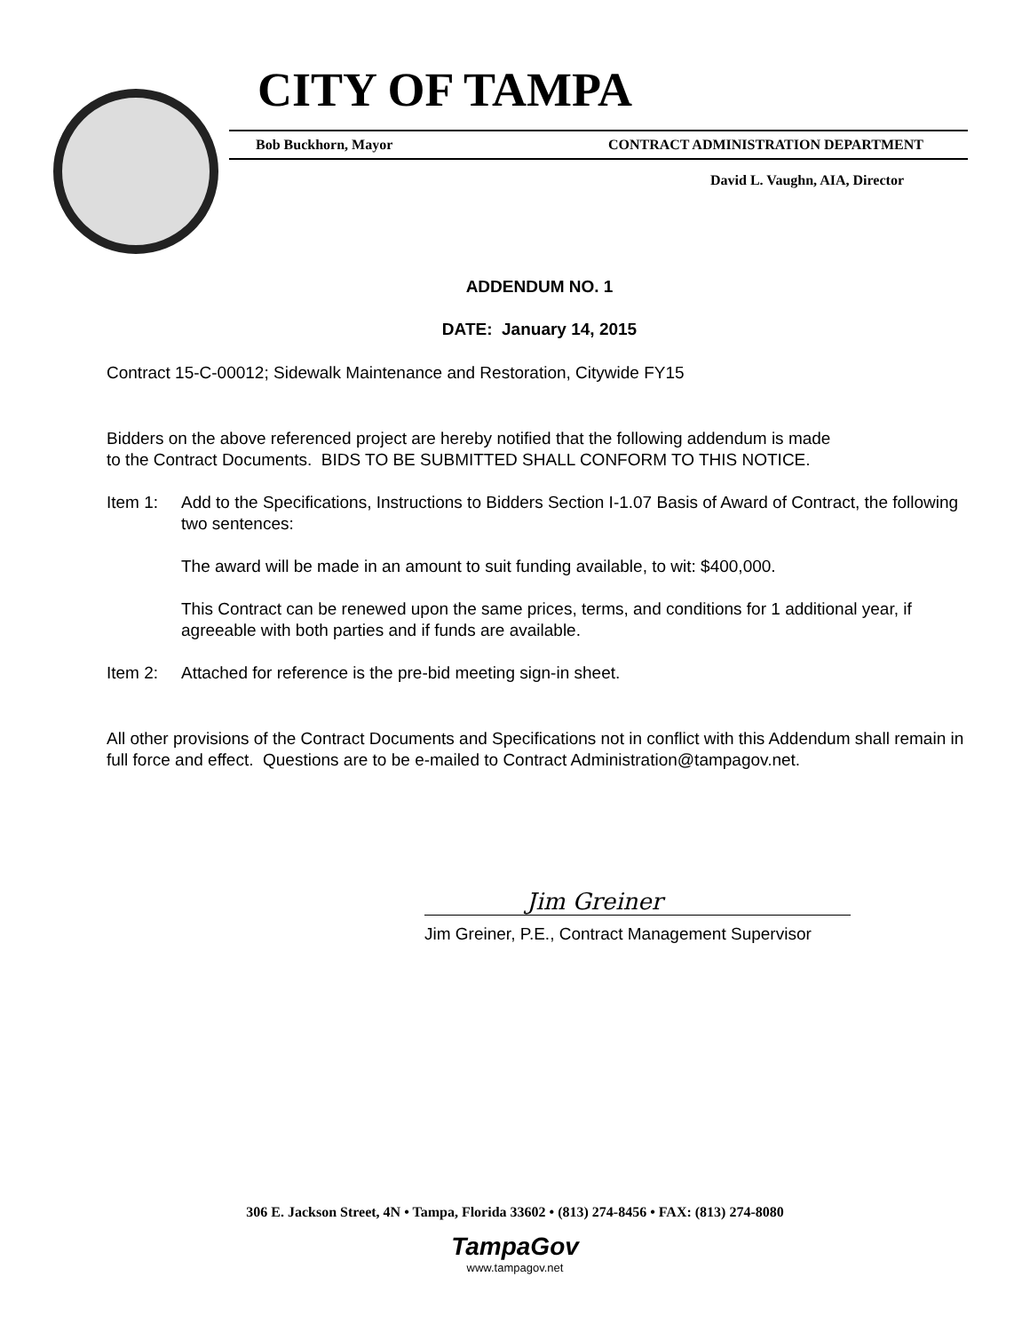CITY OF TAMPA
Bob Buckhorn, Mayor CONTRACT ADMINISTRATION DEPARTMENT
David L. Vaughn, AIA, Director
ADDENDUM NO. 1
DATE: January 14, 2015
Contract 15-C-00012; Sidewalk Maintenance and Restoration, Citywide FY15
Bidders on the above referenced project are hereby notified that the following addendum is made
to the Contract Documents. BIDS TO BE SUBMITTED SHALL CONFORM TO THIS NOTICE.
Item 1: Add to the Specifications, Instructions to Bidders Section I-1.07 Basis of Award of Contract, the following two sentences:
The award will be made in an amount to suit funding available, to wit: $400,000.
This Contract can be renewed upon the same prices, terms, and conditions for 1 additional year, if agreeable with both parties and if funds are available.
Item 2: Attached for reference is the pre-bid meeting sign-in sheet.
All other provisions of the Contract Documents and Specifications not in conflict with this Addendum shall remain in full force and effect. Questions are to be e-mailed to Contract Administration@tampagov.net.
Jim Greiner
Jim Greiner, P.E., Contract Management Supervisor
306 E. Jackson Street, 4N • Tampa, Florida 33602 • (813) 274-8456 • FAX: (813) 274-8080
TampaGov
www.tampagov.net